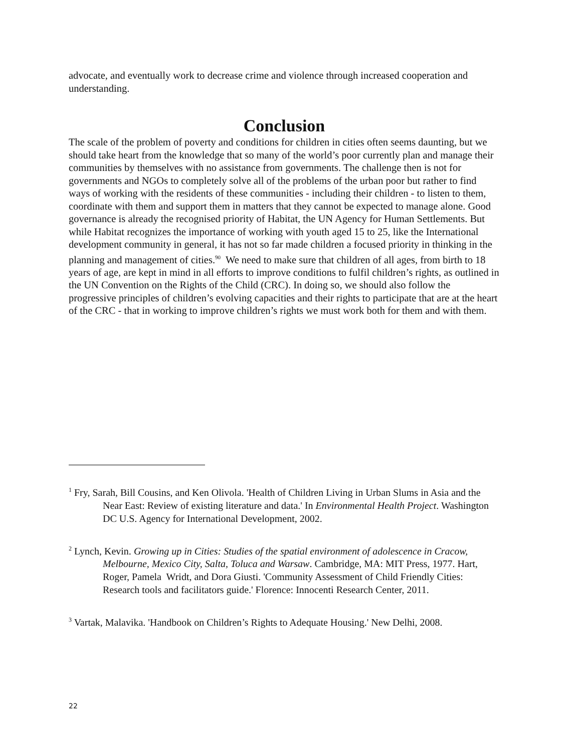advocate, and eventually work to decrease crime and violence through increased cooperation and understanding.
Conclusion
The scale of the problem of poverty and conditions for children in cities often seems daunting, but we should take heart from the knowledge that so many of the world’s poor currently plan and manage their communities by themselves with no assistance from governments. The challenge then is not for governments and NGOs to completely solve all of the problems of the urban poor but rather to find ways of working with the residents of these communities - including their children - to listen to them, coordinate with them and support them in matters that they cannot be expected to manage alone. Good governance is already the recognised priority of Habitat, the UN Agency for Human Settlements. But while Habitat recognizes the importance of working with youth aged 15 to 25, like the International development community in general, it has not so far made children a focused priority in thinking in the planning and management of cities.<sup>90</sup> We need to make sure that children of all ages, from birth to 18 years of age, are kept in mind in all efforts to improve conditions to fulfil children’s rights, as outlined in the UN Convention on the Rights of the Child (CRC). In doing so, we should also follow the progressive principles of children’s evolving capacities and their rights to participate that are at the heart of the CRC - that in working to improve children’s rights we must work both for them and with them.
<sup>1</sup> Fry, Sarah, Bill Cousins, and Ken Olivola. 'Health of Children Living in Urban Slums in Asia and the Near East: Review of existing literature and data.' In Environmental Health Project. Washington DC U.S. Agency for International Development, 2002.
<sup>2</sup> Lynch, Kevin. Growing up in Cities: Studies of the spatial environment of adolescence in Cracow, Melbourne, Mexico City, Salta, Toluca and Warsaw. Cambridge, MA: MIT Press, 1977. Hart, Roger, Pamela Wridt, and Dora Giusti. 'Community Assessment of Child Friendly Cities: Research tools and facilitators guide.' Florence: Innocenti Research Center, 2011.
<sup>3</sup> Vartak, Malavika. 'Handbook on Children’s Rights to Adequate Housing.' New Delhi, 2008.
22